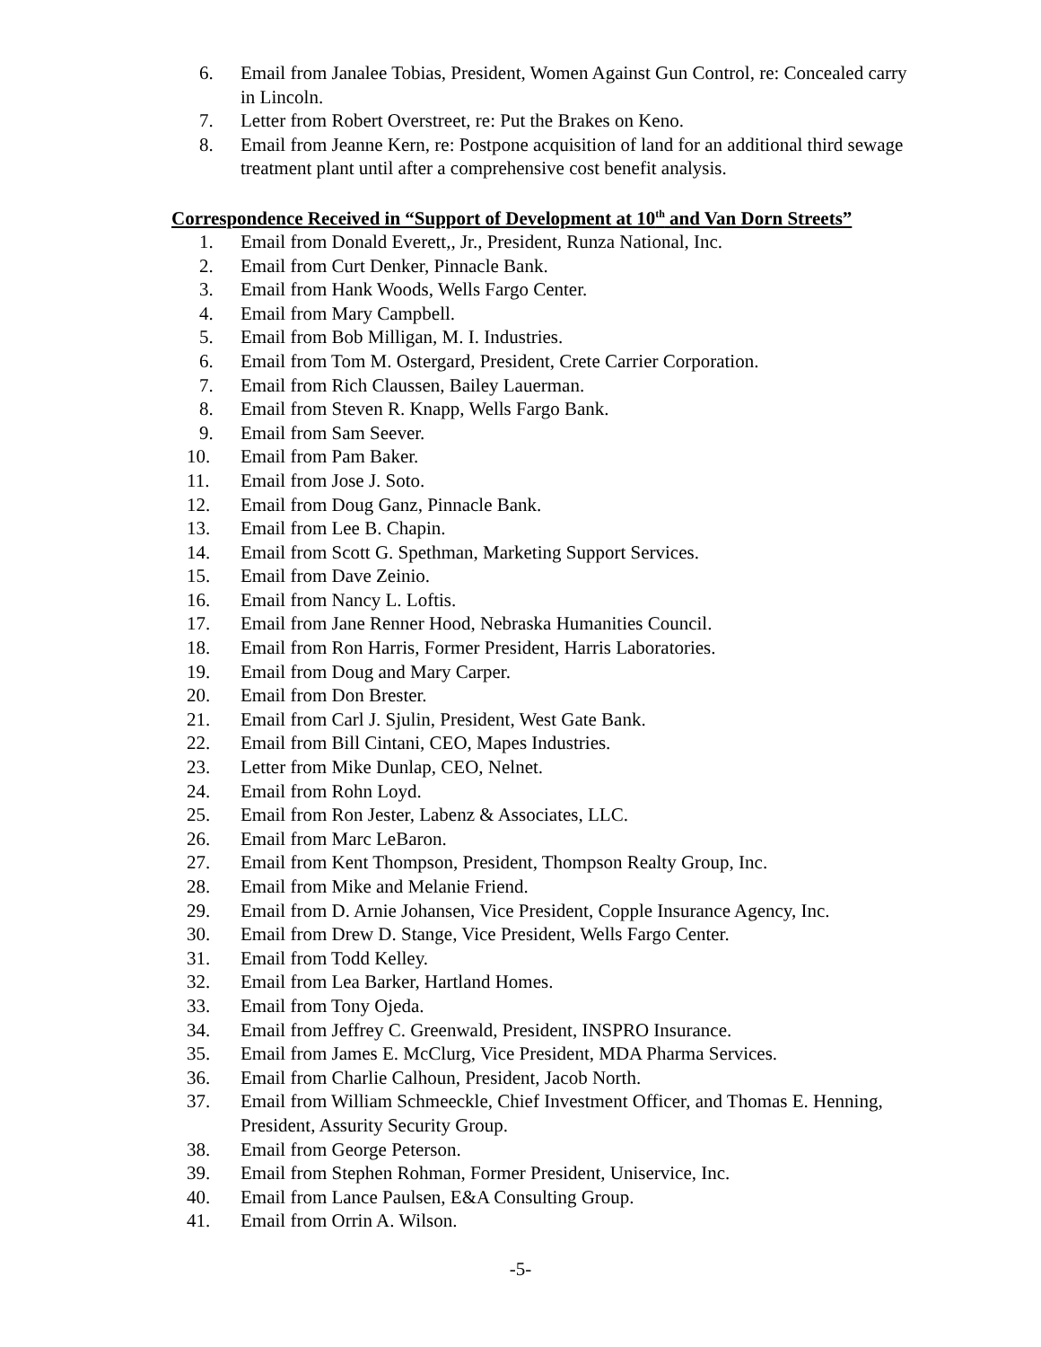6. Email from Janalee Tobias, President, Women Against Gun Control, re: Concealed carry in Lincoln.
7. Letter from Robert Overstreet, re: Put the Brakes on Keno.
8. Email from Jeanne Kern, re: Postpone acquisition of land for an additional third sewage treatment plant until after a comprehensive cost benefit analysis.
Correspondence Received in “Support of Development at 10<sup>th</sup> and Van Dorn Streets”
1. Email from Donald Everett,, Jr., President, Runza National, Inc.
2. Email from Curt Denker, Pinnacle Bank.
3. Email from Hank Woods, Wells Fargo Center.
4. Email from Mary Campbell.
5. Email from Bob Milligan, M. I. Industries.
6. Email from Tom M. Ostergard, President, Crete Carrier Corporation.
7. Email from Rich Claussen, Bailey Lauerman.
8. Email from Steven R. Knapp, Wells Fargo Bank.
9. Email from Sam Seever.
10. Email from Pam Baker.
11. Email from Jose J. Soto.
12. Email from Doug Ganz, Pinnacle Bank.
13. Email from Lee B. Chapin.
14. Email from Scott G. Spethman, Marketing Support Services.
15. Email from Dave Zeinio.
16. Email from Nancy L. Loftis.
17. Email from Jane Renner Hood, Nebraska Humanities Council.
18. Email from Ron Harris, Former President, Harris Laboratories.
19. Email from Doug and Mary Carper.
20. Email from Don Brester.
21. Email from Carl J. Sjulin, President, West Gate Bank.
22. Email from Bill Cintani, CEO, Mapes Industries.
23. Letter from Mike Dunlap, CEO, Nelnet.
24. Email from Rohn Loyd.
25. Email from Ron Jester, Labenz & Associates, LLC.
26. Email from Marc LeBaron.
27. Email from Kent Thompson, President, Thompson Realty Group, Inc.
28. Email from Mike and Melanie Friend.
29. Email from D. Arnie Johansen, Vice President, Copple Insurance Agency, Inc.
30. Email from Drew D. Stange, Vice President, Wells Fargo Center.
31. Email from Todd Kelley.
32. Email from Lea Barker, Hartland Homes.
33. Email from Tony Ojeda.
34. Email from Jeffrey C. Greenwald, President, INSPRO Insurance.
35. Email from James E. McClurg, Vice President, MDA Pharma Services.
36. Email from Charlie Calhoun, President, Jacob North.
37. Email from William Schmeeckle, Chief Investment Officer, and Thomas E. Henning, President, Assurity Security Group.
38. Email from George Peterson.
39. Email from Stephen Rohman, Former President, Uniservice, Inc.
40. Email from Lance Paulsen, E&A Consulting Group.
41. Email from Orrin A. Wilson.
-5-